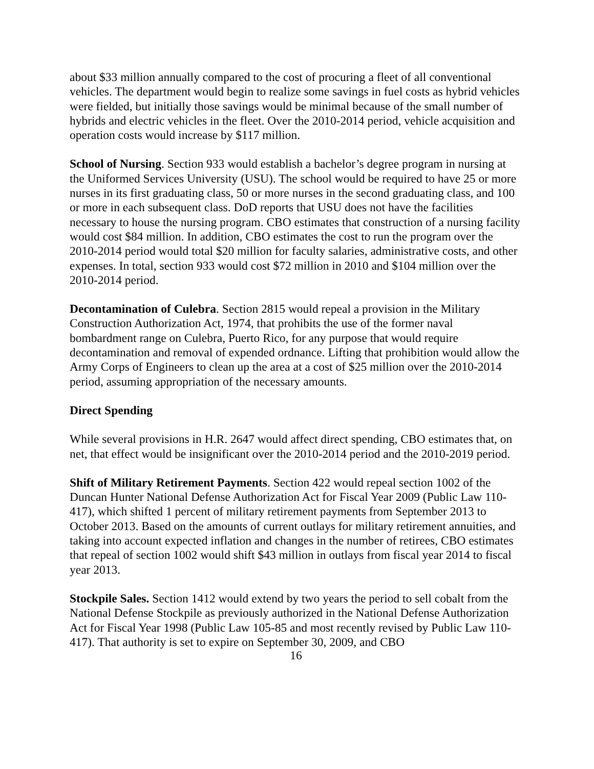about $33 million annually compared to the cost of procuring a fleet of all conventional vehicles. The department would begin to realize some savings in fuel costs as hybrid vehicles were fielded, but initially those savings would be minimal because of the small number of hybrids and electric vehicles in the fleet. Over the 2010-2014 period, vehicle acquisition and operation costs would increase by $117 million.
School of Nursing. Section 933 would establish a bachelor’s degree program in nursing at the Uniformed Services University (USU). The school would be required to have 25 or more nurses in its first graduating class, 50 or more nurses in the second graduating class, and 100 or more in each subsequent class. DoD reports that USU does not have the facilities necessary to house the nursing program. CBO estimates that construction of a nursing facility would cost $84 million. In addition, CBO estimates the cost to run the program over the 2010-2014 period would total $20 million for faculty salaries, administrative costs, and other expenses. In total, section 933 would cost $72 million in 2010 and $104 million over the 2010-2014 period.
Decontamination of Culebra. Section 2815 would repeal a provision in the Military Construction Authorization Act, 1974, that prohibits the use of the former naval bombardment range on Culebra, Puerto Rico, for any purpose that would require decontamination and removal of expended ordnance. Lifting that prohibition would allow the Army Corps of Engineers to clean up the area at a cost of $25 million over the 2010-2014 period, assuming appropriation of the necessary amounts.
Direct Spending
While several provisions in H.R. 2647 would affect direct spending, CBO estimates that, on net, that effect would be insignificant over the 2010-2014 period and the 2010-2019 period.
Shift of Military Retirement Payments. Section 422 would repeal section 1002 of the Duncan Hunter National Defense Authorization Act for Fiscal Year 2009 (Public Law 110-417), which shifted 1 percent of military retirement payments from September 2013 to October 2013. Based on the amounts of current outlays for military retirement annuities, and taking into account expected inflation and changes in the number of retirees, CBO estimates that repeal of section 1002 would shift $43 million in outlays from fiscal year 2014 to fiscal year 2013.
Stockpile Sales. Section 1412 would extend by two years the period to sell cobalt from the National Defense Stockpile as previously authorized in the National Defense Authorization Act for Fiscal Year 1998 (Public Law 105-85 and most recently revised by Public Law 110-417). That authority is set to expire on September 30, 2009, and CBO
16